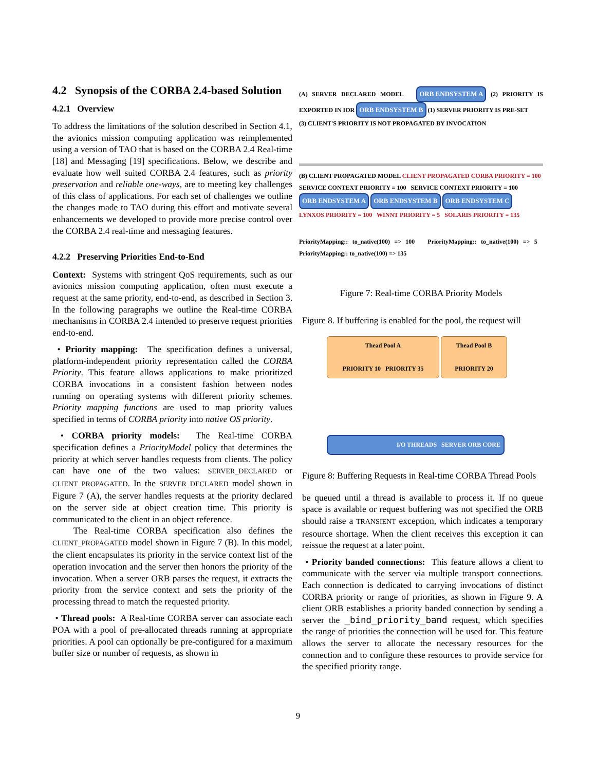4.2 Synopsis of the CORBA 2.4-based Solution
4.2.1 Overview
To address the limitations of the solution described in Section 4.1, the avionics mission computing application was reimplemented using a version of TAO that is based on the CORBA 2.4 Real-time [18] and Messaging [19] specifications. Below, we describe and evaluate how well suited CORBA 2.4 features, such as priority preservation and reliable one-ways, are to meeting key challenges of this class of applications. For each set of challenges we outline the changes made to TAO during this effort and motivate several enhancements we developed to provide more precise control over the CORBA 2.4 real-time and messaging features.
4.2.2 Preserving Priorities End-to-End
Context: Systems with stringent QoS requirements, such as our avionics mission computing application, often must execute a request at the same priority, end-to-end, as described in Section 3. In the following paragraphs we outline the Real-time CORBA mechanisms in CORBA 2.4 intended to preserve request priorities end-to-end.
• Priority mapping: The specification defines a universal, platform-independent priority representation called the CORBA Priority. This feature allows applications to make prioritized CORBA invocations in a consistent fashion between nodes running on operating systems with different priority schemes. Priority mapping functions are used to map priority values specified in terms of CORBA priority into native OS priority.
• CORBA priority models: The Real-time CORBA specification defines a PriorityModel policy that determines the priority at which server handles requests from clients. The policy can have one of the two values: SERVER_DECLARED or CLIENT_PROPAGATED. In the SERVER_DECLARED model shown in Figure 7 (A), the server handles requests at the priority declared on the server side at object creation time. This priority is communicated to the client in an object reference.
The Real-time CORBA specification also defines the CLIENT_PROPAGATED model shown in Figure 7 (B). In this model, the client encapsulates its priority in the service context list of the operation invocation and the server then honors the priority of the invocation. When a server ORB parses the request, it extracts the priority from the service context and sets the priority of the processing thread to match the requested priority.
• Thread pools: A Real-time CORBA server can associate each POA with a pool of pre-allocated threads running at appropriate priorities. A pool can optionally be pre-configured for a maximum buffer size or number of requests, as shown in
(A) SERVER DECLARED MODEL ORB ENDSYSTEM A (2) PRIORITY IS EXPORTED IN IOR ORB ENDSYSTEM B (1) SERVER PRIORITY IS PRE-SET
(3) CLIENT'S PRIORITY IS NOT PROPAGATED BY INVOCATION
(B) CLIENT PROPAGATED MODEL CLIENT PROPAGATED CORBA PRIORITY = 100
SERVICE CONTEXT PRIORITY = 100 SERVICE CONTEXT PRIORITY = 100
ORB ENDSYSTEM A ORB ENDSYSTEM B ORB ENDSYSTEM C
LYNXOS PRIORITY = 100 WINNT PRIORITY = 5 SOLARIS PRIORITY = 135
PriorityMapping:: to_native(100) => 100 PriorityMapping:: to_native(100) => 5 PriorityMapping:: to_native(100) => 135
Figure 7: Real-time CORBA Priority Models
Figure 8. If buffering is enabled for the pool, the request will
Thead Pool A
PRIORITY 10 PRIORITY 35
Thead Pool B
PRIORITY 20
I/O THREADS SERVER ORB CORE
Figure 8: Buffering Requests in Real-time CORBA Thread Pools
be queued until a thread is available to process it. If no queue space is available or request buffering was not specified the ORB should raise a TRANSIENT exception, which indicates a temporary resource shortage. When the client receives this exception it can reissue the request at a later point.
• Priority banded connections: This feature allows a client to communicate with the server via multiple transport connections. Each connection is dedicated to carrying invocations of distinct CORBA priority or range of priorities, as shown in Figure 9. A client ORB establishes a priority banded connection by sending a server the _bind_priority_band request, which specifies the range of priorities the connection will be used for. This feature allows the server to allocate the necessary resources for the connection and to configure these resources to provide service for the specified priority range.
9